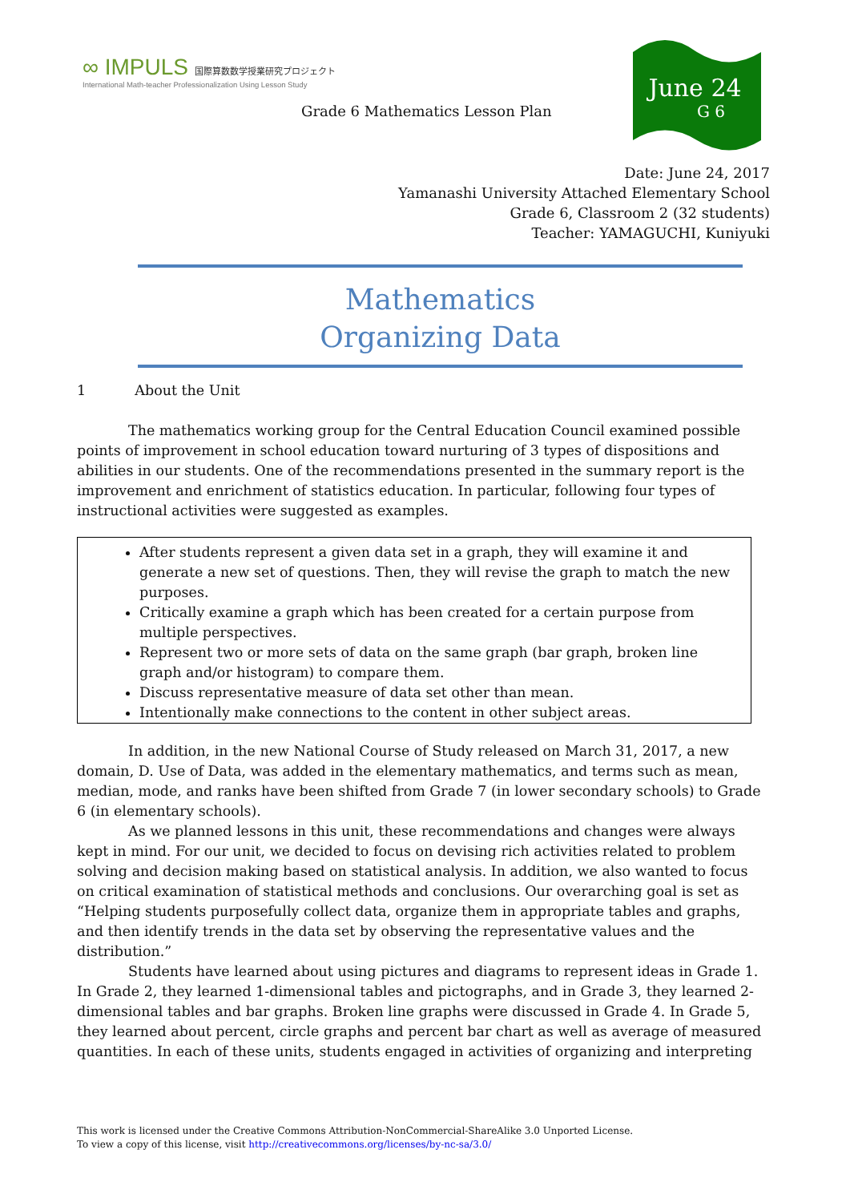∞ IMPULS 国際算数数学授業研究プロジェクト
International Math-teacher Professionalization Using Lesson Study
June 24
G 6
Grade 6 Mathematics Lesson Plan
Date: June 24, 2017
Yamanashi University Attached Elementary School
Grade 6, Classroom 2 (32 students)
Teacher: YAMAGUCHI, Kuniyuki
Mathematics
Organizing Data
1 About the Unit
The mathematics working group for the Central Education Council examined possible points of improvement in school education toward nurturing of 3 types of dispositions and abilities in our students. One of the recommendations presented in the summary report is the improvement and enrichment of statistics education. In particular, following four types of instructional activities were suggested as examples.
After students represent a given data set in a graph, they will examine it and generate a new set of questions. Then, they will revise the graph to match the new purposes.
Critically examine a graph which has been created for a certain purpose from multiple perspectives.
Represent two or more sets of data on the same graph (bar graph, broken line graph and/or histogram) to compare them.
Discuss representative measure of data set other than mean.
Intentionally make connections to the content in other subject areas.
In addition, in the new National Course of Study released on March 31, 2017, a new domain, D. Use of Data, was added in the elementary mathematics, and terms such as mean, median, mode, and ranks have been shifted from Grade 7 (in lower secondary schools) to Grade 6 (in elementary schools).
As we planned lessons in this unit, these recommendations and changes were always kept in mind. For our unit, we decided to focus on devising rich activities related to problem solving and decision making based on statistical analysis. In addition, we also wanted to focus on critical examination of statistical methods and conclusions. Our overarching goal is set as “Helping students purposefully collect data, organize them in appropriate tables and graphs, and then identify trends in the data set by observing the representative values and the distribution.”
Students have learned about using pictures and diagrams to represent ideas in Grade 1. In Grade 2, they learned 1-dimensional tables and pictographs, and in Grade 3, they learned 2-dimensional tables and bar graphs. Broken line graphs were discussed in Grade 4. In Grade 5, they learned about percent, circle graphs and percent bar chart as well as average of measured quantities. In each of these units, students engaged in activities of organizing and interpreting
This work is licensed under the Creative Commons Attribution-NonCommercial-ShareAlike 3.0 Unported License.
To view a copy of this license, visit http://creativecommons.org/licenses/by-nc-sa/3.0/